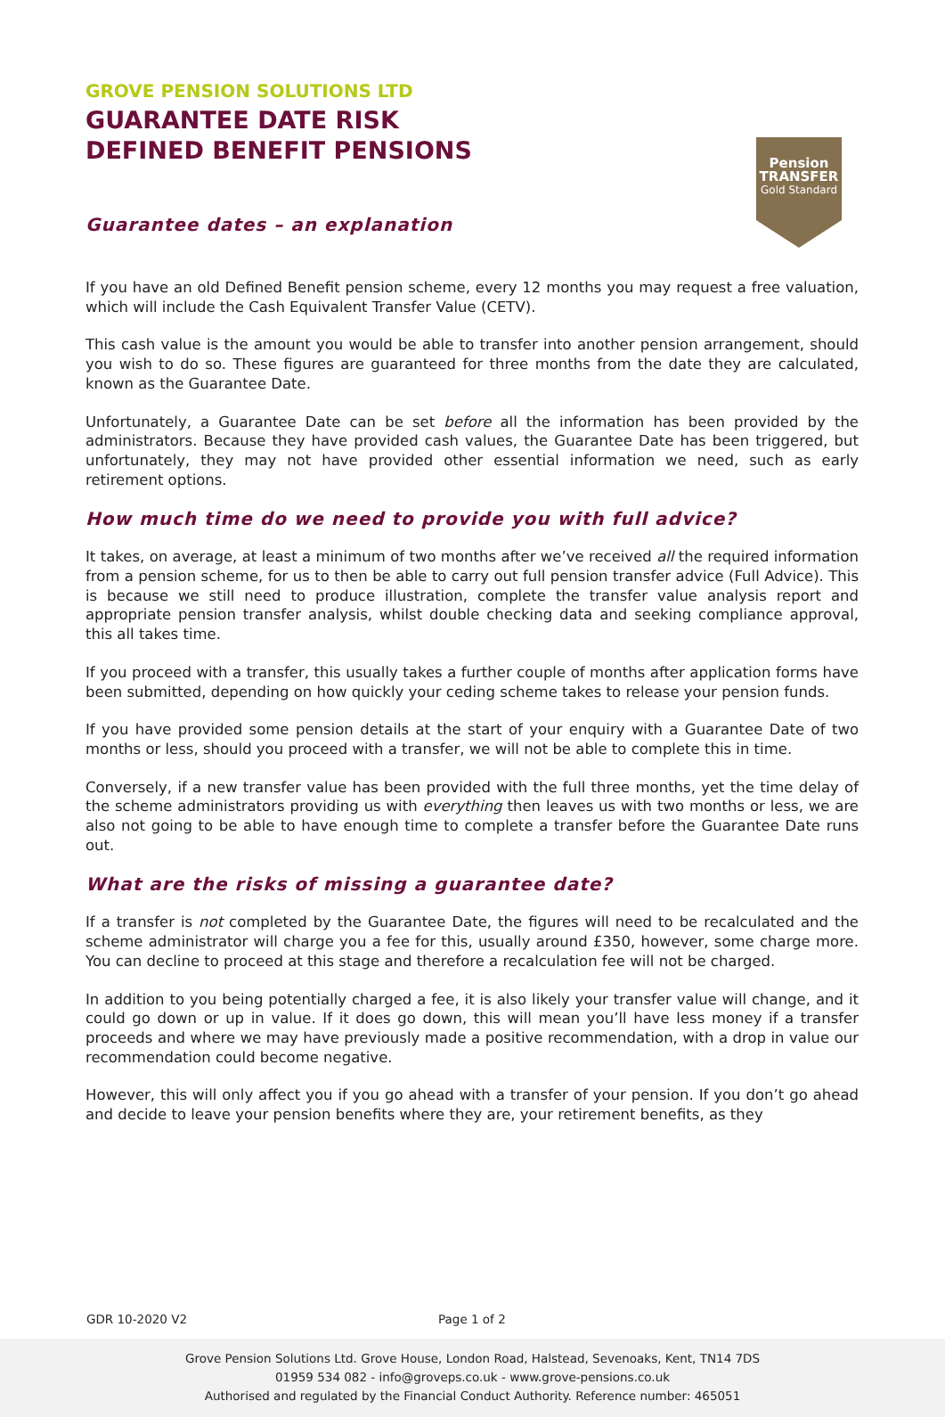Pension
TRANSFER
Gold Standard
GROVE PENSION SOLUTIONS LTD
GUARANTEE DATE RISK
DEFINED BENEFIT PENSIONS
Guarantee dates – an explanation
If you have an old Defined Benefit pension scheme, every 12 months you may request a free valuation, which will include the Cash Equivalent Transfer Value (CETV).
This cash value is the amount you would be able to transfer into another pension arrangement, should you wish to do so. These figures are guaranteed for three months from the date they are calculated, known as the Guarantee Date.
Unfortunately, a Guarantee Date can be set before all the information has been provided by the administrators. Because they have provided cash values, the Guarantee Date has been triggered, but unfortunately, they may not have provided other essential information we need, such as early retirement options.
How much time do we need to provide you with full advice?
It takes, on average, at least a minimum of two months after we’ve received all the required information from a pension scheme, for us to then be able to carry out full pension transfer advice (Full Advice). This is because we still need to produce illustration, complete the transfer value analysis report and appropriate pension transfer analysis, whilst double checking data and seeking compliance approval, this all takes time.
If you proceed with a transfer, this usually takes a further couple of months after application forms have been submitted, depending on how quickly your ceding scheme takes to release your pension funds.
If you have provided some pension details at the start of your enquiry with a Guarantee Date of two months or less, should you proceed with a transfer, we will not be able to complete this in time.
Conversely, if a new transfer value has been provided with the full three months, yet the time delay of the scheme administrators providing us with everything then leaves us with two months or less, we are also not going to be able to have enough time to complete a transfer before the Guarantee Date runs out.
What are the risks of missing a guarantee date?
If a transfer is not completed by the Guarantee Date, the figures will need to be recalculated and the scheme administrator will charge you a fee for this, usually around £350, however, some charge more. You can decline to proceed at this stage and therefore a recalculation fee will not be charged.
In addition to you being potentially charged a fee, it is also likely your transfer value will change, and it could go down or up in value. If it does go down, this will mean you’ll have less money if a transfer proceeds and where we may have previously made a positive recommendation, with a drop in value our recommendation could become negative.
However, this will only affect you if you go ahead with a transfer of your pension. If you don’t go ahead and decide to leave your pension benefits where they are, your retirement benefits, as they
GDR 10-2020 V2 Page 1 of 2
Grove Pension Solutions Ltd. Grove House, London Road, Halstead, Sevenoaks, Kent, TN14 7DS
01959 534 082 - info@groveps.co.uk - www.grove-pensions.co.uk
Authorised and regulated by the Financial Conduct Authority. Reference number: 465051